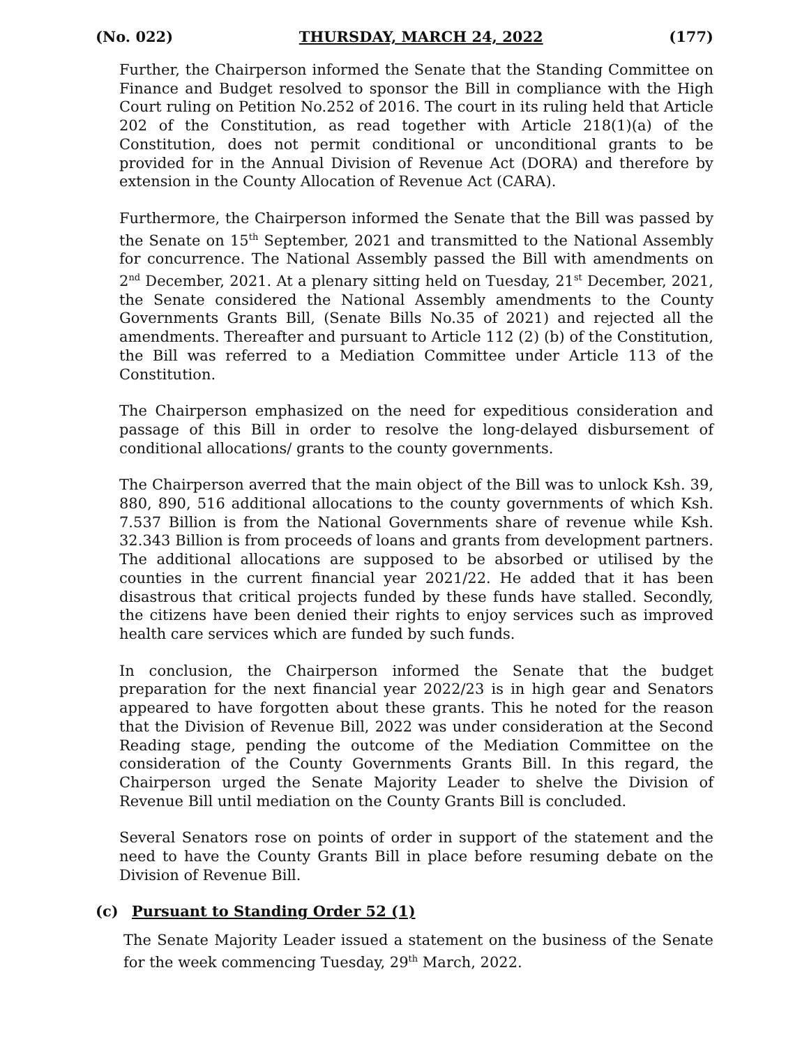(No. 022) THURSDAY, MARCH 24, 2022 (177)
Further, the Chairperson informed the Senate that the Standing Committee on Finance and Budget resolved to sponsor the Bill in compliance with the High Court ruling on Petition No.252 of 2016. The court in its ruling held that Article 202 of the Constitution, as read together with Article 218(1)(a) of the Constitution, does not permit conditional or unconditional grants to be provided for in the Annual Division of Revenue Act (DORA) and therefore by extension in the County Allocation of Revenue Act (CARA).
Furthermore, the Chairperson informed the Senate that the Bill was passed by the Senate on 15<sup>th</sup> September, 2021 and transmitted to the National Assembly for concurrence. The National Assembly passed the Bill with amendments on 2<sup>nd</sup> December, 2021. At a plenary sitting held on Tuesday, 21<sup>st</sup> December, 2021, the Senate considered the National Assembly amendments to the County Governments Grants Bill, (Senate Bills No.35 of 2021) and rejected all the amendments. Thereafter and pursuant to Article 112 (2) (b) of the Constitution, the Bill was referred to a Mediation Committee under Article 113 of the Constitution.
The Chairperson emphasized on the need for expeditious consideration and passage of this Bill in order to resolve the long-delayed disbursement of conditional allocations/ grants to the county governments.
The Chairperson averred that the main object of the Bill was to unlock Ksh. 39, 880, 890, 516 additional allocations to the county governments of which Ksh. 7.537 Billion is from the National Governments share of revenue while Ksh. 32.343 Billion is from proceeds of loans and grants from development partners. The additional allocations are supposed to be absorbed or utilised by the counties in the current financial year 2021/22. He added that it has been disastrous that critical projects funded by these funds have stalled. Secondly, the citizens have been denied their rights to enjoy services such as improved health care services which are funded by such funds.
In conclusion, the Chairperson informed the Senate that the budget preparation for the next financial year 2022/23 is in high gear and Senators appeared to have forgotten about these grants. This he noted for the reason that the Division of Revenue Bill, 2022 was under consideration at the Second Reading stage, pending the outcome of the Mediation Committee on the consideration of the County Governments Grants Bill. In this regard, the Chairperson urged the Senate Majority Leader to shelve the Division of Revenue Bill until mediation on the County Grants Bill is concluded.
Several Senators rose on points of order in support of the statement and the need to have the County Grants Bill in place before resuming debate on the Division of Revenue Bill.
(c) Pursuant to Standing Order 52 (1)
The Senate Majority Leader issued a statement on the business of the Senate for the week commencing Tuesday, 29<sup>th</sup> March, 2022.